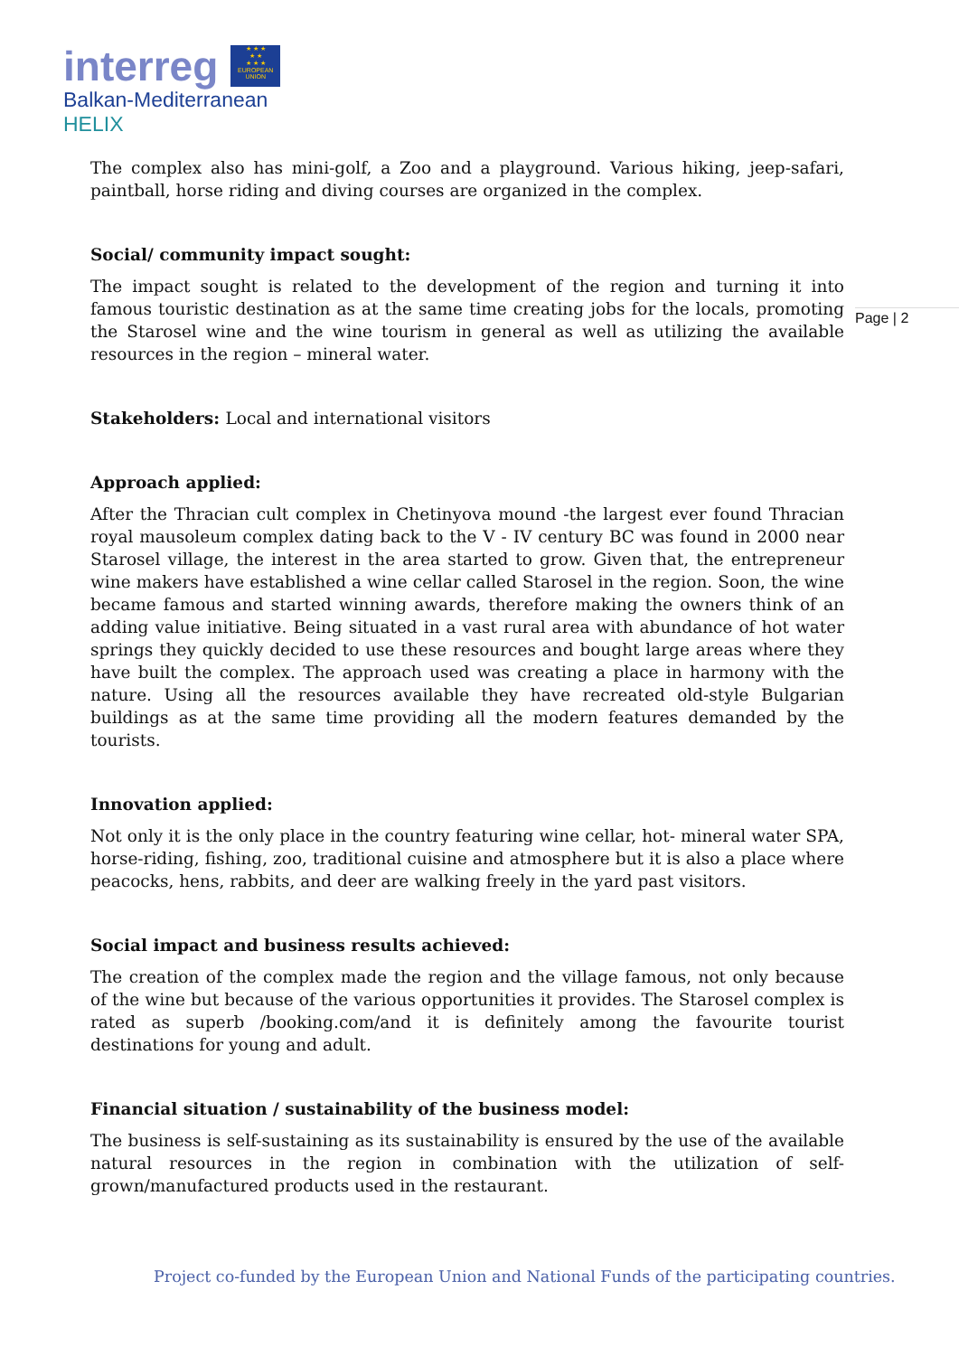interreg ★ ★ ★
★ ★
★ ★ ★
EUROPEAN UNION
Balkan-Mediterranean
HELIX
Page | 2
The complex also has mini-golf, a Zoo and a playground. Various hiking, jeep-safari, paintball, horse riding and diving courses are organized in the complex.
Social/ community impact sought:
The impact sought is related to the development of the region and turning it into famous touristic destination as at the same time creating jobs for the locals, promoting the Starosel wine and the wine tourism in general as well as utilizing the available resources in the region – mineral water.
Stakeholders: Local and international visitors
Approach applied:
After the Thracian cult complex in Chetinyova mound -the largest ever found Thracian royal mausoleum complex dating back to the V - IV century BC was found in 2000 near Starosel village, the interest in the area started to grow. Given that, the entrepreneur wine makers have established a wine cellar called Starosel in the region. Soon, the wine became famous and started winning awards, therefore making the owners think of an adding value initiative. Being situated in a vast rural area with abundance of hot water springs they quickly decided to use these resources and bought large areas where they have built the complex. The approach used was creating a place in harmony with the nature. Using all the resources available they have recreated old-style Bulgarian buildings as at the same time providing all the modern features demanded by the tourists.
Innovation applied:
Not only it is the only place in the country featuring wine cellar, hot- mineral water SPA, horse-riding, fishing, zoo, traditional cuisine and atmosphere but it is also a place where peacocks, hens, rabbits, and deer are walking freely in the yard past visitors.
Social impact and business results achieved:
The creation of the complex made the region and the village famous, not only because of the wine but because of the various opportunities it provides. The Starosel complex is rated as superb /booking.com/and it is definitely among the favourite tourist destinations for young and adult.
Financial situation / sustainability of the business model:
The business is self-sustaining as its sustainability is ensured by the use of the available natural resources in the region in combination with the utilization of self-grown/manufactured products used in the restaurant.
Project co-funded by the European Union and National Funds of the participating countries.